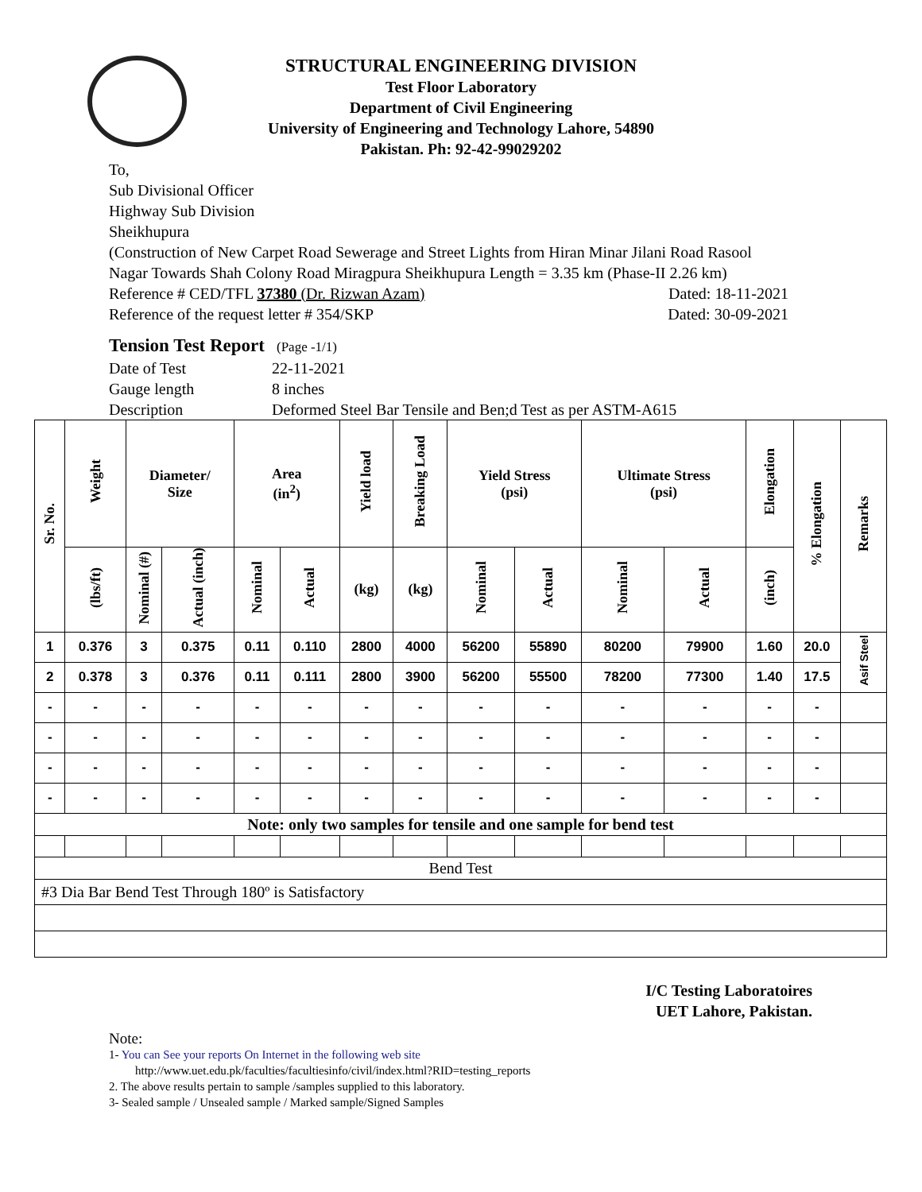STRUCTURAL ENGINEERING DIVISION
Test Floor Laboratory
Department of Civil Engineering
University of Engineering and Technology Lahore, 54890
Pakistan. Ph: 92-42-99029202
To,
Sub Divisional Officer
Highway Sub Division
Sheikhupura
(Construction of New Carpet Road Sewerage and Street Lights from Hiran Minar Jilani Road Rasool Nagar Towards Shah Colony Road Miragpura Sheikhupura Length = 3.35 km (Phase-II 2.26 km)
Reference # CED/TFL 37380 (Dr. Rizwan Azam) Dated: 18-11-2021
Reference of the request letter # 354/SKP Dated: 30-09-2021
Tension Test Report (Page -1/1)
Date of Test 22-11-2021
Gauge length 8 inches
Description Deformed Steel Bar Tensile and Ben;d Test as per ASTM-A615
| Sr. No. | Weight | Diameter/ Size | | Area (in<sup>2</sup>) | | Yield load | Breaking Load | Yield Stress (psi) | | Ultimate Stress (psi) | | Elongation | % Elongation | Remarks |
| --- | --- | --- | --- | --- | --- | --- | --- | --- | --- | --- | --- | --- | --- | --- |
| | (lbs/ft) | Nominal (#) | Actual (inch) | Nominal | Actual | (kg) | (kg) | Nominal | Actual | Nominal | Actual | (inch) | | |
| 1 | 0.376 | 3 | 0.375 | 0.11 | 0.110 | 2800 | 4000 | 56200 | 55890 | 80200 | 79900 | 1.60 | 20.0 | Asif Steel |
| 2 | 0.378 | 3 | 0.376 | 0.11 | 0.111 | 2800 | 3900 | 56200 | 55500 | 78200 | 77300 | 1.40 | 17.5 | |
| - | - | - | - | - | - | - | - | - | - | - | - | - | - | |
| - | - | - | - | - | - | - | - | - | - | - | - | - | - | |
| - | - | - | - | - | - | - | - | - | - | - | - | - | - | |
| - | - | - | - | - | - | - | - | - | - | - | - | - | - | |
| Note: only two samples for tensile and one sample for bend test | | | | | | | | | | | | | | |
| Bend Test | | | | | | | | | | | | | | |
| #3 Dia Bar Bend Test Through 180º is Satisfactory | | | | | | | | | | | | | | |
I/C Testing Laboratoires
UET Lahore, Pakistan.
Note:
1- You can See your reports On Internet in the following web site
http://www.uet.edu.pk/faculties/facultiesinfo/civil/index.html?RID=testing_reports
2. The above results pertain to sample /samples supplied to this laboratory.
3- Sealed sample / Unsealed sample / Marked sample/Signed Samples